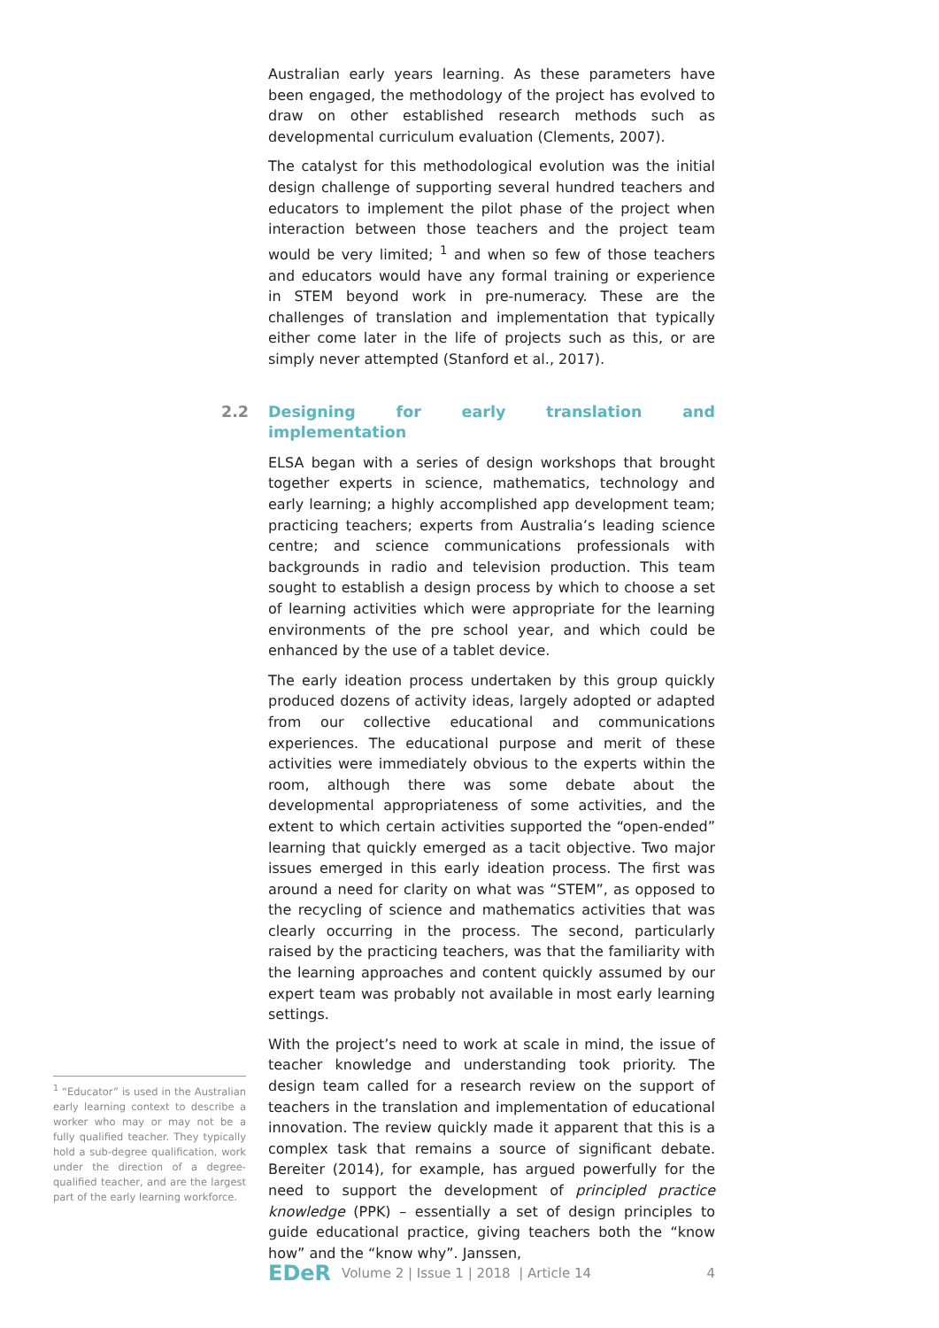Australian early years learning. As these parameters have been engaged, the methodology of the project has evolved to draw on other established research methods such as developmental curriculum evaluation (Clements, 2007).
The catalyst for this methodological evolution was the initial design challenge of supporting several hundred teachers and educators to implement the pilot phase of the project when interaction between those teachers and the project team would be very limited; <sup>1</sup> and when so few of those teachers and educators would have any formal training or experience in STEM beyond work in pre-numeracy. These are the challenges of translation and implementation that typically either come later in the life of projects such as this, or are simply never attempted (Stanford et al., 2017).
2.2 Designing for early translation and implementation
ELSA began with a series of design workshops that brought together experts in science, mathematics, technology and early learning; a highly accomplished app development team; practicing teachers; experts from Australia’s leading science centre; and science communications professionals with backgrounds in radio and television production. This team sought to establish a design process by which to choose a set of learning activities which were appropriate for the learning environments of the pre school year, and which could be enhanced by the use of a tablet device.
The early ideation process undertaken by this group quickly produced dozens of activity ideas, largely adopted or adapted from our collective educational and communications experiences. The educational purpose and merit of these activities were immediately obvious to the experts within the room, although there was some debate about the developmental appropriateness of some activities, and the extent to which certain activities supported the “open-ended” learning that quickly emerged as a tacit objective. Two major issues emerged in this early ideation process. The first was around a need for clarity on what was “STEM”, as opposed to the recycling of science and mathematics activities that was clearly occurring in the process. The second, particularly raised by the practicing teachers, was that the familiarity with the learning approaches and content quickly assumed by our expert team was probably not available in most early learning settings.
With the project’s need to work at scale in mind, the issue of teacher knowledge and understanding took priority. The design team called for a research review on the support of teachers in the translation and implementation of educational innovation. The review quickly made it apparent that this is a complex task that remains a source of significant debate. Bereiter (2014), for example, has argued powerfully for the need to support the development of principled practice knowledge (PPK) – essentially a set of design principles to guide educational practice, giving teachers both the “know how” and the “know why”. Janssen,
<sup>1</sup> “Educator” is used in the Australian early learning context to describe a worker who may or may not be a fully qualified teacher. They typically hold a sub-degree qualification, work under the direction of a degree-qualified teacher, and are the largest part of the early learning workforce.
EDeR Volume 2 | Issue 1 | 2018 | Article 14 4